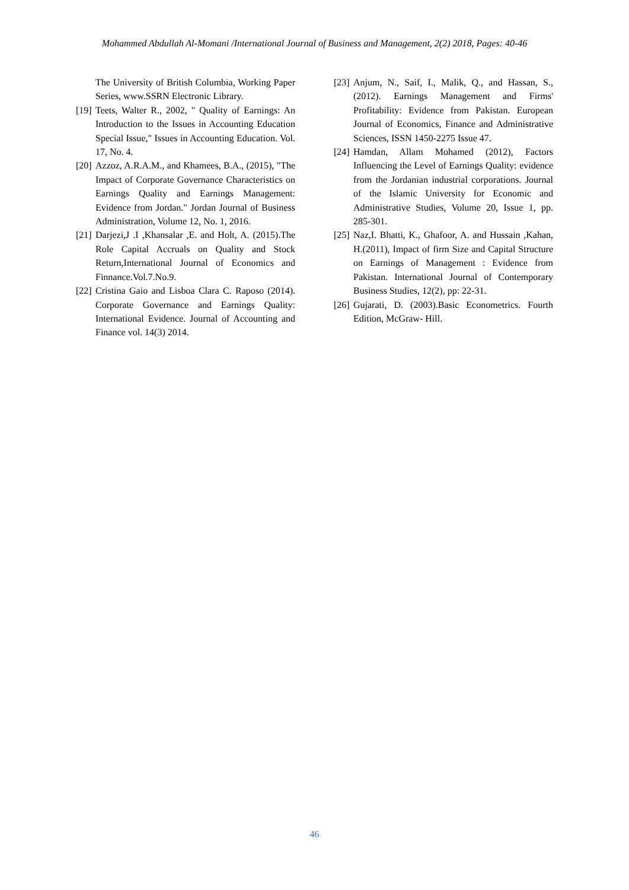Mohammed Abdullah Al-Momani /International Journal of Business and Management, 2(2) 2018, Pages: 40-46
The University of British Columbia, Working Paper Series, www.SSRN Electronic Library.
[19] Teets, Walter R., 2002, " Quality of Earnings: An Introduction to the Issues in Accounting Education Special Issue," Issues in Accounting Education. Vol. 17, No. 4.
[20] Azzoz, A.R.A.M., and Khamees, B.A., (2015), "The Impact of Corporate Governance Characteristics on Earnings Quality and Earnings Management: Evidence from Jordan." Jordan Journal of Business Administration, Volume 12, No. 1, 2016.
[21] Darjezi,J .I ,Khansalar ,E. and Holt, A. (2015).The Role Capital Accruals on Quality and Stock Return,International Journal of Economics and Finnance.Vol.7.No.9.
[22] Cristina Gaio and Lisboa Clara C. Raposo (2014). Corporate Governance and Earnings Quality: International Evidence. Journal of Accounting and Finance vol. 14(3) 2014.
[23] Anjum, N., Saif, I., Malik, Q., and Hassan, S., (2012). Earnings Management and Firms' Profitability: Evidence from Pakistan. European Journal of Economics, Finance and Administrative Sciences, ISSN 1450-2275 Issue 47.
[24] Hamdan, Allam Mohamed (2012), Factors Influencing the Level of Earnings Quality: evidence from the Jordanian industrial corporations. Journal of the Islamic University for Economic and Administrative Studies, Volume 20, Issue 1, pp. 285-301.
[25] Naz,I. Bhatti, K., Ghafoor, A. and Hussain ,Kahan, H.(2011), Impact of firm Size and Capital Structure on Earnings of Management : Evidence from Pakistan. International Journal of Contemporary Business Studies, 12(2), pp: 22-31.
[26] Gujarati, D. (2003).Basic Econometrics. Fourth Edition, McGraw- Hill.
46